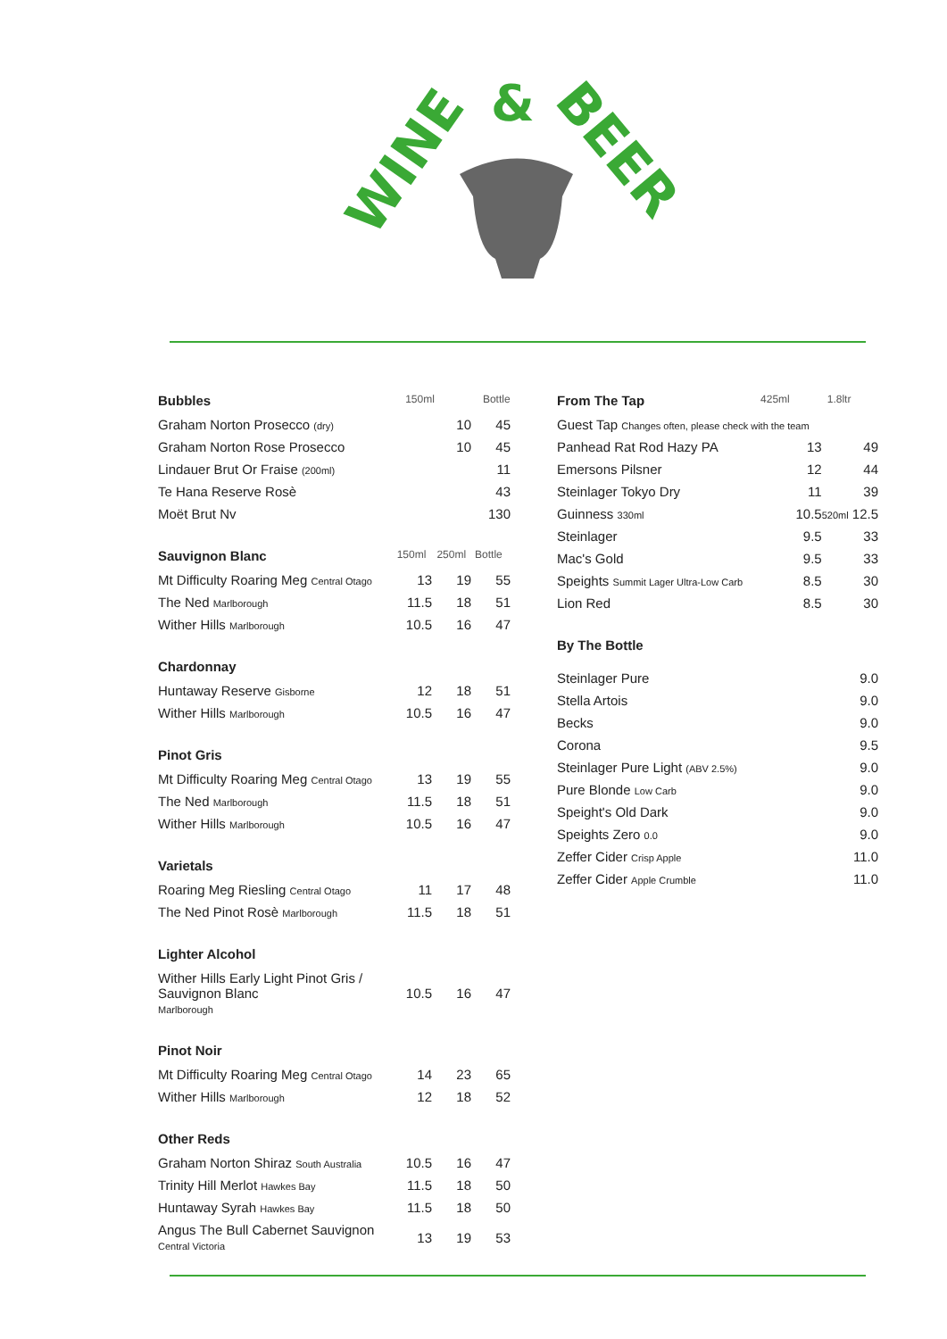WINE
&
BEER
Bubbles 150ml Bottle
| Graham Norton Prosecco (dry) | 10 | 45 |
| Graham Norton Rose Prosecco | 10 | 45 |
| Lindauer Brut Or Fraise (200ml) | | 11 |
| Te Hana Reserve Rosè | | 43 |
| Moët Brut Nv | | 130 |
Sauvignon Blanc 150ml 250ml Bottle
| Mt Difficulty Roaring Meg Central Otago | 13 | 19 | 55 |
| The Ned Marlborough | 11.5 | 18 | 51 |
| Wither Hills Marlborough | 10.5 | 16 | 47 |
Chardonnay
| Huntaway Reserve Gisborne | 12 | 18 | 51 |
| Wither Hills Marlborough | 10.5 | 16 | 47 |
Pinot Gris
| Mt Difficulty Roaring Meg Central Otago | 13 | 19 | 55 |
| The Ned Marlborough | 11.5 | 18 | 51 |
| Wither Hills Marlborough | 10.5 | 16 | 47 |
Varietals
| Roaring Meg Riesling Central Otago | 11 | 17 | 48 |
| The Ned Pinot Rosè Marlborough | 11.5 | 18 | 51 |
Lighter Alcohol
| Wither Hills Early Light Pinot Gris / Sauvignon Blanc Marlborough | 10.5 | 16 | 47 |
Pinot Noir
| Mt Difficulty Roaring Meg Central Otago | 14 | 23 | 65 |
| Wither Hills Marlborough | 12 | 18 | 52 |
Other Reds
| Graham Norton Shiraz South Australia | 10.5 | 16 | 47 |
| Trinity Hill Merlot Hawkes Bay | 11.5 | 18 | 50 |
| Huntaway Syrah Hawkes Bay | 11.5 | 18 | 50 |
| Angus The Bull Cabernet Sauvignon Central Victoria | 13 | 19 | 53 |
From The Tap 425ml 1.8ltr
| Guest Tap Changes often, please check with the team | | |
| Panhead Rat Rod Hazy PA | 13 | 49 |
| Emersons Pilsner | 12 | 44 |
| Steinlager Tokyo Dry | 11 | 39 |
| Guinness 330ml | 10.5 | 520ml 12.5 |
| Steinlager | 9.5 | 33 |
| Mac's Gold | 9.5 | 33 |
| Speights Summit Lager Ultra-Low Carb | 8.5 | 30 |
| Lion Red | 8.5 | 30 |
By The Bottle
| Steinlager Pure | 9.0 |
| Stella Artois | 9.0 |
| Becks | 9.0 |
| Corona | 9.5 |
| Steinlager Pure Light (ABV 2.5%) | 9.0 |
| Pure Blonde Low Carb | 9.0 |
| Speight's Old Dark | 9.0 |
| Speights Zero 0.0 | 9.0 |
| Zeffer Cider Crisp Apple | 11.0 |
| Zeffer Cider Apple Crumble | 11.0 |